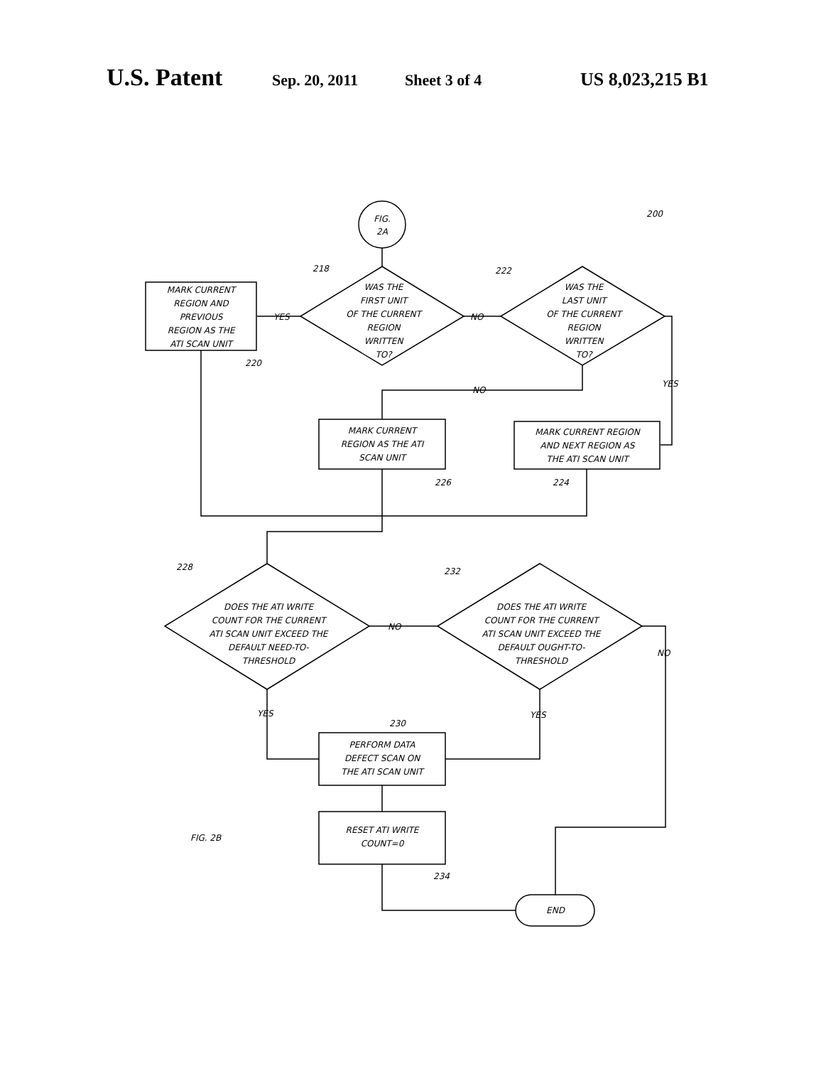U.S. Patent Sep. 20, 2011 Sheet 3 of 4 US 8,023,215 B1
FIG.
2A
200
218
WAS THE FIRST UNIT OF THE CURRENT REGION WRITTEN TO?
222
WAS THE LAST UNIT OF THE CURRENT REGION WRITTEN TO?
NO
YES
MARK CURRENT REGION AND PREVIOUS REGION AS THE ATI SCAN UNIT
220
NO
YES
MARK CURRENT REGION AS THE ATI SCAN UNIT
226
MARK CURRENT REGION AND NEXT REGION AS THE ATI SCAN UNIT
224
228
DOES THE ATI WRITE COUNT FOR THE CURRENT ATI SCAN UNIT EXCEED THE DEFAULT NEED-TO- THRESHOLD
232
DOES THE ATI WRITE COUNT FOR THE CURRENT ATI SCAN UNIT EXCEED THE DEFAULT OUGHT-TO- THRESHOLD
NO
NO
YES
YES
230
PERFORM DATA DEFECT SCAN ON THE ATI SCAN UNIT
RESET ATI WRITE COUNT=0
234
FIG. 2B
END